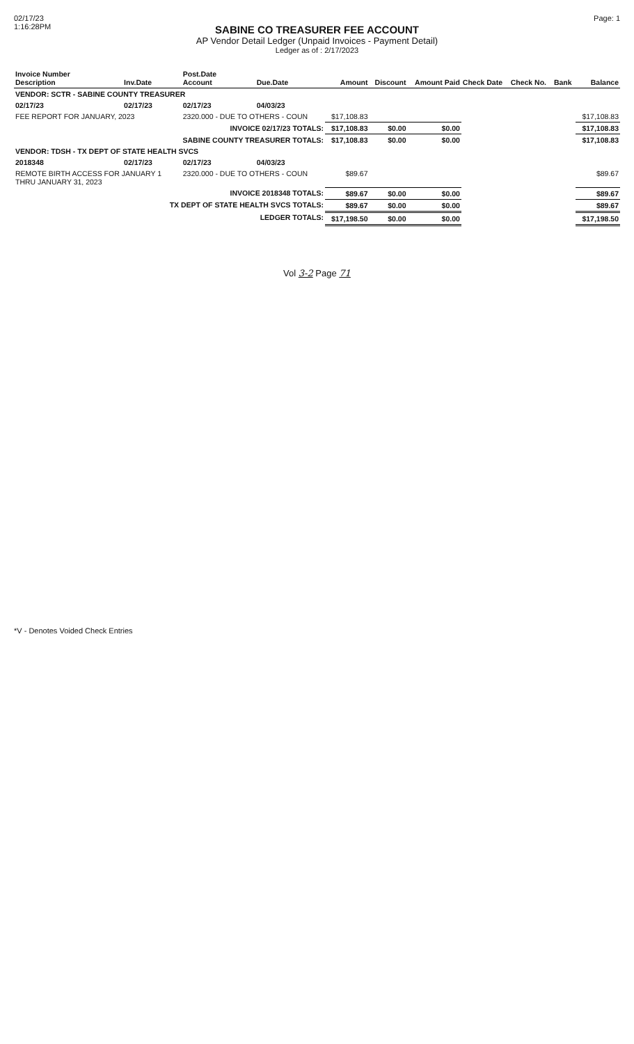02/17/23
1:16:28PM
Page: 1
SABINE CO TREASURER FEE ACCOUNT
AP Vendor Detail Ledger (Unpaid Invoices - Payment Detail)
Ledger as of : 2/17/2023
| Invoice Number Description | Inv.Date | Post.Date Account | Due.Date | Amount | Discount | Amount Paid | Check Date | Check No. | Bank | Balance |
| --- | --- | --- | --- | --- | --- | --- | --- | --- | --- | --- |
| VENDOR: SCTR - SABINE COUNTY TREASURER | | | | | | | | | | |
| 02/17/23 | 02/17/23 | 02/17/23 | 04/03/23 | | | | | | | |
| FEE REPORT FOR JANUARY, 2023 | | 2320.000 - DUE TO OTHERS - COUN | | $17,108.83 | | | | | | $17,108.83 |
| INVOICE 02/17/23 TOTALS: | | | | $17,108.83 | $0.00 | $0.00 | | | | $17,108.83 |
| SABINE COUNTY TREASURER TOTALS: | | | | $17,108.83 | $0.00 | $0.00 | | | | $17,108.83 |
| VENDOR: TDSH - TX DEPT OF STATE HEALTH SVCS | | | | | | | | | | |
| 2018348 | 02/17/23 | 02/17/23 | 04/03/23 | | | | | | | |
| REMOTE BIRTH ACCESS FOR JANUARY 1 THRU JANUARY 31, 2023 | | 2320.000 - DUE TO OTHERS - COUN | | $89.67 | | | | | | $89.67 |
| INVOICE 2018348 TOTALS: | | | | $89.67 | $0.00 | $0.00 | | | | $89.67 |
| TX DEPT OF STATE HEALTH SVCS TOTALS: | | | | $89.67 | $0.00 | $0.00 | | | | $89.67 |
| LEDGER TOTALS: | | | | $17,198.50 | $0.00 | $0.00 | | | | $17,198.50 |
Vol 3-2 Page 71
*V - Denotes Voided Check Entries